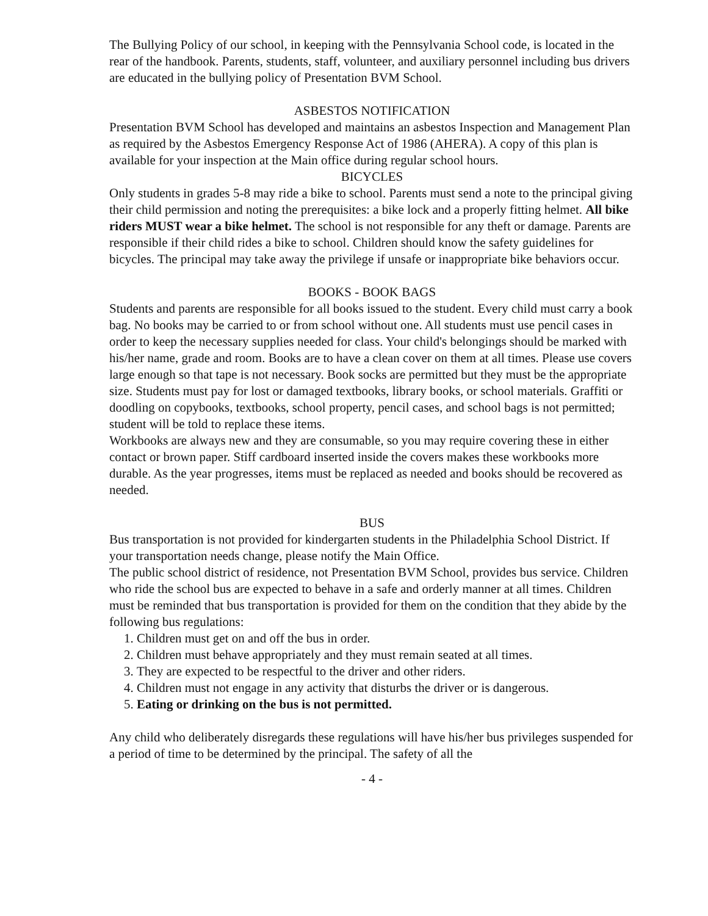The Bullying Policy of our school, in keeping with the Pennsylvania School code, is located in the rear of the handbook. Parents, students, staff, volunteer, and auxiliary personnel including bus drivers are educated in the bullying policy of Presentation BVM School.
ASBESTOS NOTIFICATION
Presentation BVM School has developed and maintains an asbestos Inspection and Management Plan as required by the Asbestos Emergency Response Act of 1986 (AHERA). A copy of this plan is available for your inspection at the Main office during regular school hours.
BICYCLES
Only students in grades 5-8 may ride a bike to school. Parents must send a note to the principal giving their child permission and noting the prerequisites: a bike lock and a properly fitting helmet. All bike riders MUST wear a bike helmet. The school is not responsible for any theft or damage. Parents are responsible if their child rides a bike to school. Children should know the safety guidelines for bicycles. The principal may take away the privilege if unsafe or inappropriate bike behaviors occur.
BOOKS - BOOK BAGS
Students and parents are responsible for all books issued to the student. Every child must carry a book bag. No books may be carried to or from school without one. All students must use pencil cases in order to keep the necessary supplies needed for class. Your child's belongings should be marked with his/her name, grade and room. Books are to have a clean cover on them at all times. Please use covers large enough so that tape is not necessary. Book socks are permitted but they must be the appropriate size. Students must pay for lost or damaged textbooks, library books, or school materials. Graffiti or doodling on copybooks, textbooks, school property, pencil cases, and school bags is not permitted; student will be told to replace these items.
Workbooks are always new and they are consumable, so you may require covering these in either contact or brown paper. Stiff cardboard inserted inside the covers makes these workbooks more durable. As the year progresses, items must be replaced as needed and books should be recovered as needed.
BUS
Bus transportation is not provided for kindergarten students in the Philadelphia School District. If your transportation needs change, please notify the Main Office.
The public school district of residence, not Presentation BVM School, provides bus service. Children who ride the school bus are expected to behave in a safe and orderly manner at all times. Children must be reminded that bus transportation is provided for them on the condition that they abide by the following bus regulations:
1. Children must get on and off the bus in order.
2. Children must behave appropriately and they must remain seated at all times.
3. They are expected to be respectful to the driver and other riders.
4. Children must not engage in any activity that disturbs the driver or is dangerous.
5. Eating or drinking on the bus is not permitted.
Any child who deliberately disregards these regulations will have his/her bus privileges suspended for a period of time to be determined by the principal. The safety of all the
- 4 -